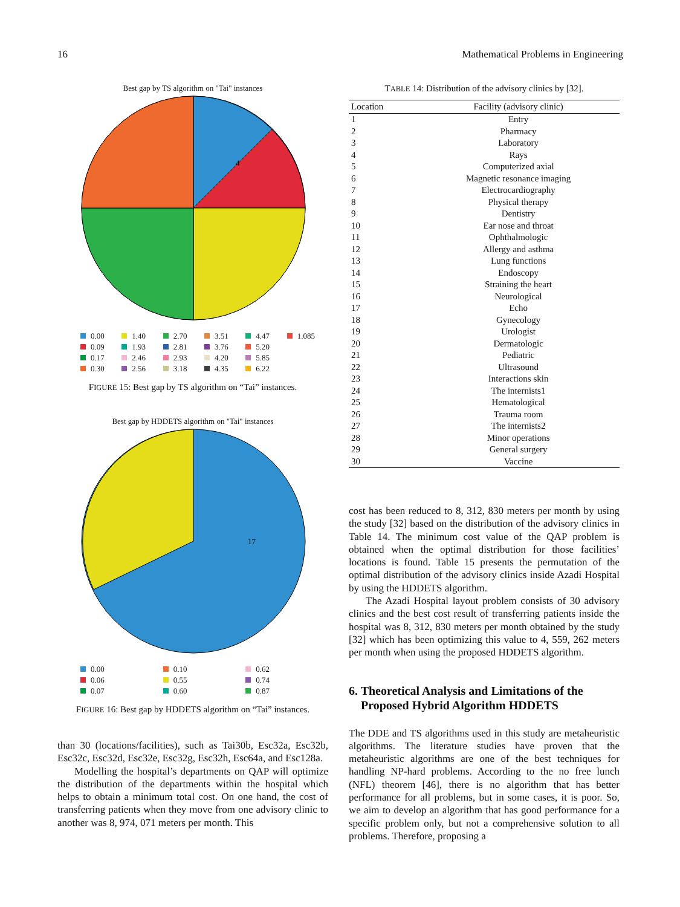16 Mathematical Problems in Engineering
Best gap by TS algorithm on "Tai" instances
4
0.00 1.40 2.70 3.51 4.47 1.085 0.09 1.93 2.81 3.76 5.20 0.17 2.46 2.93 4.20 5.85 0.30 2.56 3.18 4.35 6.22
FIGURE 15: Best gap by TS algorithm on “Tai” instances.
Best gap by HDDETS algorithm on "Tai" instances
17
0.00 0.10 0.62 0.06 0.55 0.74 0.07 0.60 0.87
FIGURE 16: Best gap by HDDETS algorithm on “Tai” instances.
than 30 (locations/facilities), such as Tai30b, Esc32a, Esc32b, Esc32c, Esc32d, Esc32e, Esc32g, Esc32h, Esc64a, and Esc128a.
Modelling the hospital’s departments on QAP will optimize the distribution of the departments within the hospital which helps to obtain a minimum total cost. On one hand, the cost of transferring patients when they move from one advisory clinic to another was 8, 974, 071 meters per month. This
TABLE 14: Distribution of the advisory clinics by [32].
| Location | Facility (advisory clinic) |
| --- | --- |
| 1 | Entry |
| 2 | Pharmacy |
| 3 | Laboratory |
| 4 | Rays |
| 5 | Computerized axial |
| 6 | Magnetic resonance imaging |
| 7 | Electrocardiography |
| 8 | Physical therapy |
| 9 | Dentistry |
| 10 | Ear nose and throat |
| 11 | Ophthalmologic |
| 12 | Allergy and asthma |
| 13 | Lung functions |
| 14 | Endoscopy |
| 15 | Straining the heart |
| 16 | Neurological |
| 17 | Echo |
| 18 | Gynecology |
| 19 | Urologist |
| 20 | Dermatologic |
| 21 | Pediatric |
| 22 | Ultrasound |
| 23 | Interactions skin |
| 24 | The internists1 |
| 25 | Hematological |
| 26 | Trauma room |
| 27 | The internists2 |
| 28 | Minor operations |
| 29 | General surgery |
| 30 | Vaccine |
cost has been reduced to 8, 312, 830 meters per month by using the study [32] based on the distribution of the advisory clinics in Table 14. The minimum cost value of the QAP problem is obtained when the optimal distribution for those facilities’ locations is found. Table 15 presents the permutation of the optimal distribution of the advisory clinics inside Azadi Hospital by using the HDDETS algorithm.
The Azadi Hospital layout problem consists of 30 advisory clinics and the best cost result of transferring patients inside the hospital was 8, 312, 830 meters per month obtained by the study [32] which has been optimizing this value to 4, 559, 262 meters per month when using the proposed HDDETS algorithm.
6. Theoretical Analysis and Limitations of the
Proposed Hybrid Algorithm HDDETS
The DDE and TS algorithms used in this study are metaheuristic algorithms. The literature studies have proven that the metaheuristic algorithms are one of the best techniques for handling NP-hard problems. According to the no free lunch (NFL) theorem [46], there is no algorithm that has better performance for all problems, but in some cases, it is poor. So, we aim to develop an algorithm that has good performance for a specific problem only, but not a comprehensive solution to all problems. Therefore, proposing a